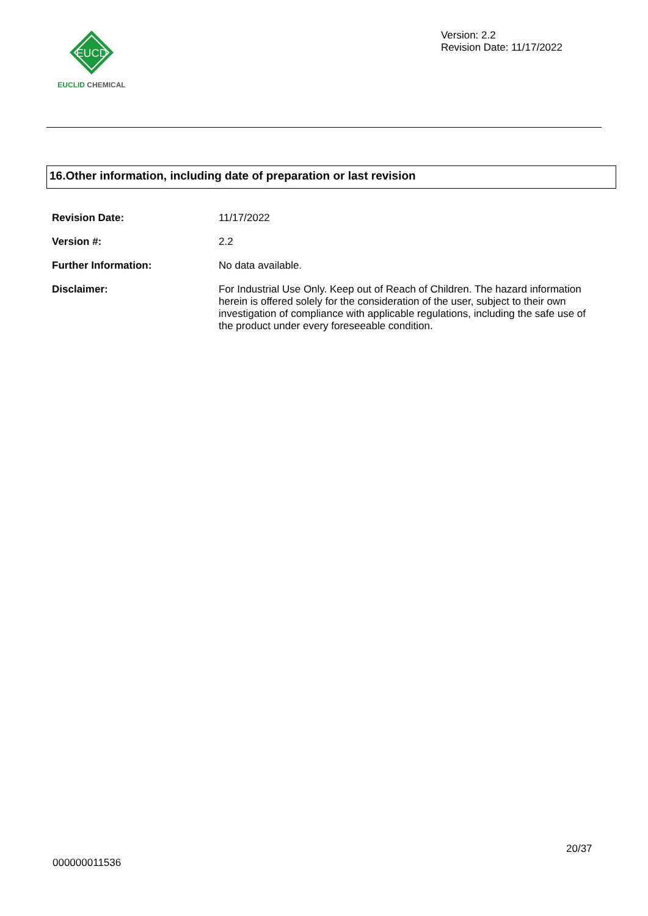EUCD
EUCLID CHEMICAL
Version: 2.2
Revision Date: 11/17/2022
16.Other information, including date of preparation or last revision
| Revision Date: | 11/17/2022 |
| Version #: | 2.2 |
| Further Information: | No data available. |
| Disclaimer: | For Industrial Use Only. Keep out of Reach of Children. The hazard information herein is offered solely for the consideration of the user, subject to their own investigation of compliance with applicable regulations, including the safe use of the product under every foreseeable condition. |
20/37
000000011536